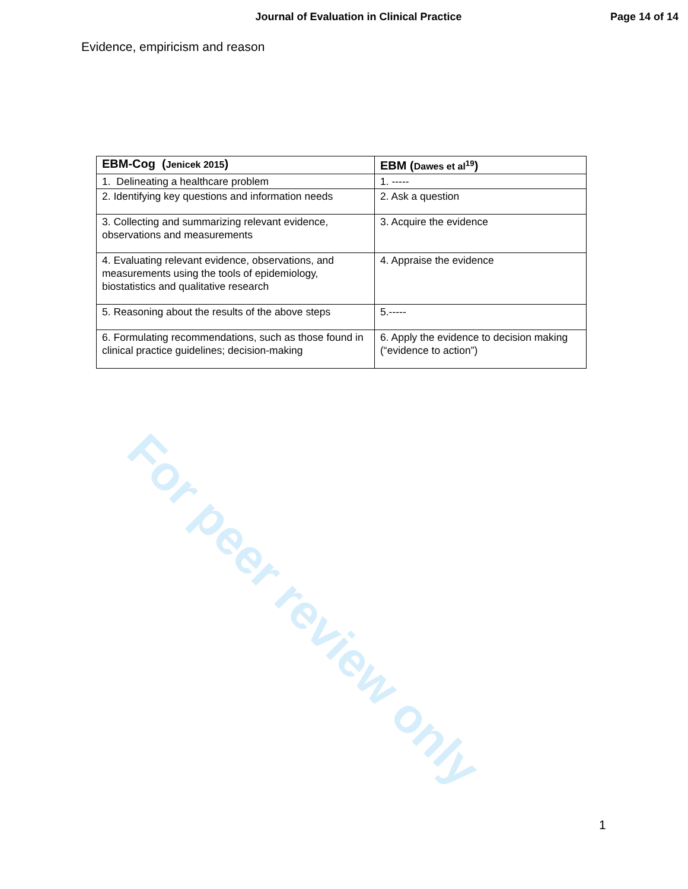For peer review only
Journal of Evaluation in Clinical Practice
Page 14 of 14
Evidence, empiricism and reason
| EBM-Cog ( Jenicek 2015 ) | EBM ( Dawes et al<sup>19</sup> ) |
| --- | --- |
| 1. Delineating a healthcare problem | 1. ----- |
| 2. Identifying key questions and information needs | 2. Ask a question |
| 3. Collecting and summarizing relevant evidence, observations and measurements | 3. Acquire the evidence |
| 4. Evaluating relevant evidence, observations, and measurements using the tools of epidemiology, biostatistics and qualitative research | 4. Appraise the evidence |
| 5. Reasoning about the results of the above steps | 5.----- |
| 6. Formulating recommendations, such as those found in clinical practice guidelines; decision-making | 6. Apply the evidence to decision making (“evidence to action”) |
1